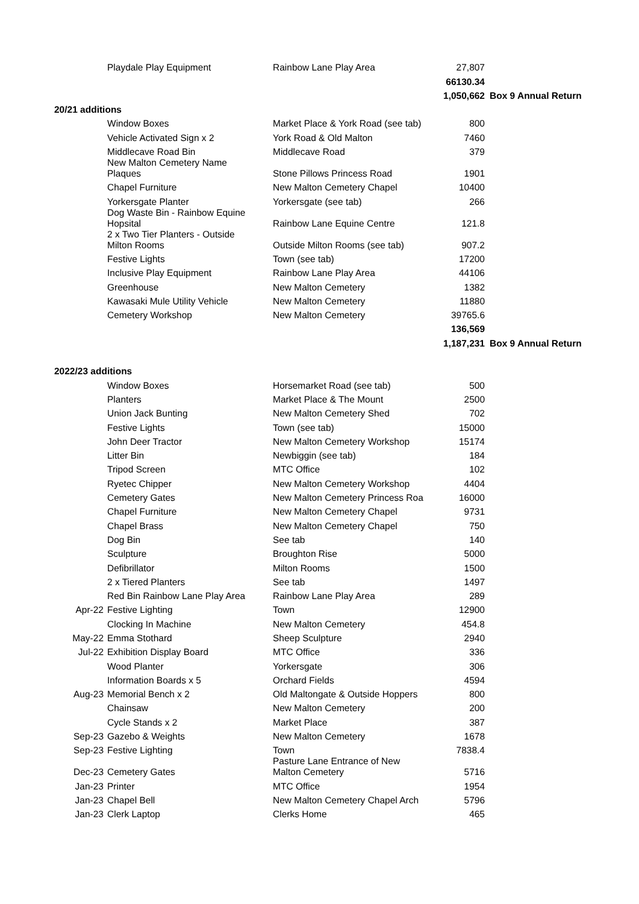| | Playdale Play Equipment | Rainbow Lane Play Area | 27,807 | |
| | | | 66130.34 | |
| | | | 1,050,662 | Box 9 Annual Return |
| 20/21 additions | | | | |
| | Window Boxes | Market Place & York Road (see tab) | 800 | |
| | Vehicle Activated Sign x 2 | York Road & Old Malton | 7460 | |
| | Middlecave Road Bin | Middlecave Road | 379 | |
| | New Malton Cemetery Name Plaques | Stone Pillows Princess Road | 1901 | |
| | Chapel Furniture | New Malton Cemetery Chapel | 10400 | |
| | Yorkersgate Planter | Yorkersgate (see tab) | 266 | |
| | Dog Waste Bin - Rainbow Equine Hopsital | Rainbow Lane Equine Centre | 121.8 | |
| | 2 x Two Tier Planters - Outside Milton Rooms | Outside Milton Rooms (see tab) | 907.2 | |
| | Festive Lights | Town (see tab) | 17200 | |
| | Inclusive Play Equipment | Rainbow Lane Play Area | 44106 | |
| | Greenhouse | New Malton Cemetery | 1382 | |
| | Kawasaki Mule Utility Vehicle | New Malton Cemetery | 11880 | |
| | Cemetery Workshop | New Malton Cemetery | 39765.6 | |
| | | | 136,569 | |
| | | | 1,187,231 | Box 9 Annual Return |
| 2022/23 additions | | | | |
| | Window Boxes | Horsemarket Road (see tab) | 500 | |
| | Planters | Market Place & The Mount | 2500 | |
| | Union Jack Bunting | New Malton Cemetery Shed | 702 | |
| | Festive Lights | Town (see tab) | 15000 | |
| | John Deer Tractor | New Malton Cemetery Workshop | 15174 | |
| | Litter Bin | Newbiggin (see tab) | 184 | |
| | Tripod Screen | MTC Office | 102 | |
| | Ryetec Chipper | New Malton Cemetery Workshop | 4404 | |
| | Cemetery Gates | New Malton Cemetery Princess Roa | 16000 | |
| | Chapel Furniture | New Malton Cemetery Chapel | 9731 | |
| | Chapel Brass | New Malton Cemetery Chapel | 750 | |
| | Dog Bin | See tab | 140 | |
| | Sculpture | Broughton Rise | 5000 | |
| | Defibrillator | Milton Rooms | 1500 | |
| | 2 x Tiered Planters | See tab | 1497 | |
| | Red Bin Rainbow Lane Play Area | Rainbow Lane Play Area | 289 | |
| Apr-22 | Festive Lighting | Town | 12900 | |
| | Clocking In Machine | New Malton Cemetery | 454.8 | |
| May-22 | Emma Stothard | Sheep Sculpture | 2940 | |
| Jul-22 | Exhibition Display Board | MTC Office | 336 | |
| | Wood Planter | Yorkersgate | 306 | |
| | Information Boards x 5 | Orchard Fields | 4594 | |
| Aug-23 | Memorial Bench x 2 | Old Maltongate & Outside Hoppers | 800 | |
| | Chainsaw | New Malton Cemetery | 200 | |
| | Cycle Stands x 2 | Market Place | 387 | |
| Sep-23 | Gazebo & Weights | New Malton Cemetery | 1678 | |
| Sep-23 | Festive Lighting | Town | 7838.4 | |
| Dec-23 | Cemetery Gates | Pasture Lane Entrance of New Malton Cemetery | 5716 | |
| Jan-23 | Printer | MTC Office | 1954 | |
| Jan-23 | Chapel Bell | New Malton Cemetery Chapel Arch | 5796 | |
| Jan-23 | Clerk Laptop | Clerks Home | 465 | |